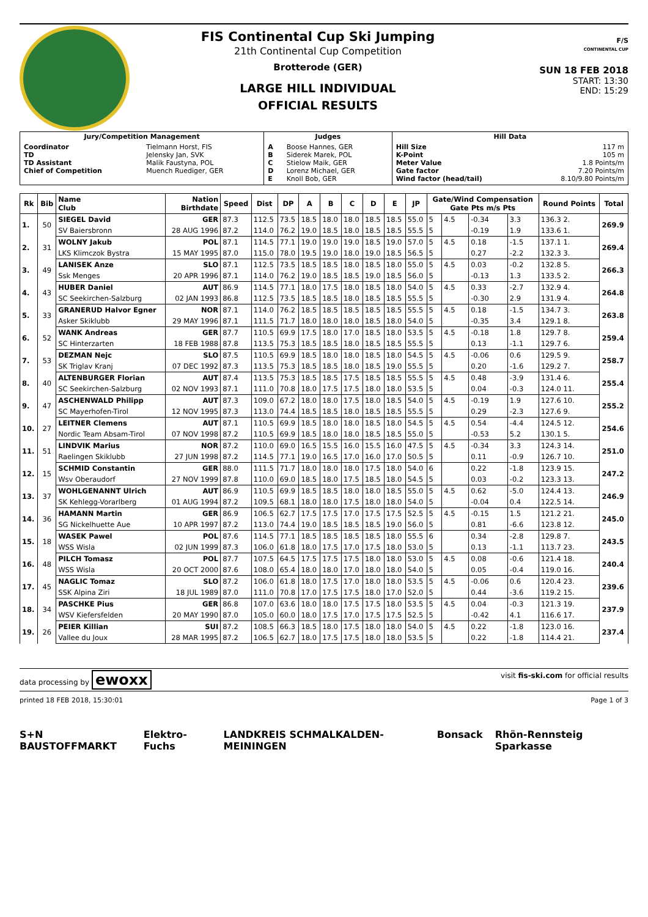FIS Continental Cup Ski Jumping
21th Continental Cup Competition
Brotterode (GER)
LARGE HILL INDIVIDUAL
OFFICIAL RESULTS
F/S
CONTINENTAL CUP
SUN 18 FEB 2018
START: 13:30
END: 15:29
| Jury/Competition Management | | Judges | | Hill Data | |
| --- | --- | --- | --- | --- | --- |
| Coordinator TD TD Assistant Chief of Competition | Tielmann Horst, FIS Jelensky Jan, SVK Malik Faustyna, POL Muench Ruediger, GER | A B C D E | Boose Hannes, GER Siderek Marek, POL Stielow Maik, GER Lorenz Michael, GER Knoll Bob, GER | Hill Size K-Point Meter Value Gate factor Wind factor (head/tail) | 117 m 105 m 1.8 Points/m 7.20 Points/m 8.10/9.80 Points/m |
| Rk | Bib | Name Club | Nation Birthdate | Speed | Dist | DP | A | B | C | D | E | JP | Gate/Wind Compensation Gate Pts m/s Pts | | | | Round Points | Total |
| --- | --- | --- | --- | --- | --- | --- | --- | --- | --- | --- | --- | --- | --- | --- | --- | --- | --- | --- |
| 1. | 50 | SIEGEL David | GER | 87.3 | 112.5 | 73.5 | 18.5 | 18.0 | 18.0 | 18.5 | 18.5 | 55.0 | 5 | 4.5 | -0.34 | 3.3 | 136.3 2. | 269.9 |
| | | SV Baiersbronn | 28 AUG 1996 | 87.2 | 114.0 | 76.2 | 19.0 | 18.5 | 18.0 | 18.5 | 18.5 | 55.5 | 5 | | -0.19 | 1.9 | 133.6 1. | |
| 2. | 31 | WOLNY Jakub | POL | 87.1 | 114.5 | 77.1 | 19.0 | 19.0 | 19.0 | 18.5 | 19.0 | 57.0 | 5 | 4.5 | 0.18 | -1.5 | 137.1 1. | 269.4 |
| | | LKS Klimczok Bystra | 15 MAY 1995 | 87.0 | 115.0 | 78.0 | 19.5 | 19.0 | 18.0 | 19.0 | 18.5 | 56.5 | 5 | | 0.27 | -2.2 | 132.3 3. | |
| 3. | 49 | LANISEK Anze | SLO | 87.1 | 112.5 | 73.5 | 18.5 | 18.5 | 18.0 | 18.5 | 18.0 | 55.0 | 5 | 4.5 | 0.03 | -0.2 | 132.8 5. | 266.3 |
| | | Ssk Menges | 20 APR 1996 | 87.1 | 114.0 | 76.2 | 19.0 | 18.5 | 18.5 | 19.0 | 18.5 | 56.0 | 5 | | -0.13 | 1.3 | 133.5 2. | |
| 4. | 43 | HUBER Daniel | AUT | 86.9 | 114.5 | 77.1 | 18.0 | 17.5 | 18.0 | 18.5 | 18.0 | 54.0 | 5 | 4.5 | 0.33 | -2.7 | 132.9 4. | 264.8 |
| | | SC Seekirchen-Salzburg | 02 JAN 1993 | 86.8 | 112.5 | 73.5 | 18.5 | 18.5 | 18.0 | 18.5 | 18.5 | 55.5 | 5 | | -0.30 | 2.9 | 131.9 4. | |
| 5. | 33 | GRANERUD Halvor Egner | NOR | 87.1 | 114.0 | 76.2 | 18.5 | 18.5 | 18.5 | 18.5 | 18.5 | 55.5 | 5 | 4.5 | 0.18 | -1.5 | 134.7 3. | 263.8 |
| | | Asker Skiklubb | 29 MAY 1996 | 87.1 | 111.5 | 71.7 | 18.0 | 18.0 | 18.0 | 18.5 | 18.0 | 54.0 | 5 | | -0.35 | 3.4 | 129.1 8. | |
| 6. | 52 | WANK Andreas | GER | 87.7 | 110.5 | 69.9 | 17.5 | 18.0 | 17.0 | 18.5 | 18.0 | 53.5 | 5 | 4.5 | -0.18 | 1.8 | 129.7 8. | 259.4 |
| | | SC Hinterzarten | 18 FEB 1988 | 87.8 | 113.5 | 75.3 | 18.5 | 18.5 | 18.0 | 18.5 | 18.5 | 55.5 | 5 | | 0.13 | -1.1 | 129.7 6. | |
| 7. | 53 | DEZMAN Nejc | SLO | 87.5 | 110.5 | 69.9 | 18.5 | 18.0 | 18.0 | 18.5 | 18.0 | 54.5 | 5 | 4.5 | -0.06 | 0.6 | 129.5 9. | 258.7 |
| | | SK Triglav Kranj | 07 DEC 1992 | 87.3 | 113.5 | 75.3 | 18.5 | 18.5 | 18.0 | 18.5 | 19.0 | 55.5 | 5 | | 0.20 | -1.6 | 129.2 7. | |
| 8. | 40 | ALTENBURGER Florian | AUT | 87.4 | 113.5 | 75.3 | 18.5 | 18.5 | 17.5 | 18.5 | 18.5 | 55.5 | 5 | 4.5 | 0.48 | -3.9 | 131.4 6. | 255.4 |
| | | SC Seekirchen-Salzburg | 02 NOV 1993 | 87.1 | 111.0 | 70.8 | 18.0 | 17.5 | 17.5 | 18.0 | 18.0 | 53.5 | 5 | | 0.04 | -0.3 | 124.0 11. | |
| 9. | 47 | ASCHENWALD Philipp | AUT | 87.3 | 109.0 | 67.2 | 18.0 | 18.0 | 17.5 | 18.0 | 18.5 | 54.0 | 5 | 4.5 | -0.19 | 1.9 | 127.6 10. | 255.2 |
| | | SC Mayerhofen-Tirol | 12 NOV 1995 | 87.3 | 113.0 | 74.4 | 18.5 | 18.5 | 18.0 | 18.5 | 18.5 | 55.5 | 5 | | 0.29 | -2.3 | 127.6 9. | |
| 10. | 27 | LEITNER Clemens | AUT | 87.1 | 110.5 | 69.9 | 18.5 | 18.0 | 18.0 | 18.5 | 18.0 | 54.5 | 5 | 4.5 | 0.54 | -4.4 | 124.5 12. | 254.6 |
| | | Nordic Team Absam-Tirol | 07 NOV 1998 | 87.2 | 110.5 | 69.9 | 18.5 | 18.0 | 18.0 | 18.5 | 18.5 | 55.0 | 5 | | -0.53 | 5.2 | 130.1 5. | |
| 11. | 51 | LINDVIK Marius | NOR | 87.2 | 110.0 | 69.0 | 16.5 | 15.5 | 16.0 | 15.5 | 16.0 | 47.5 | 5 | 4.5 | -0.34 | 3.3 | 124.3 14. | 251.0 |
| | | Raelingen Skiklubb | 27 JUN 1998 | 87.2 | 114.5 | 77.1 | 19.0 | 16.5 | 17.0 | 16.0 | 17.0 | 50.5 | 5 | | 0.11 | -0.9 | 126.7 10. | |
| 12. | 15 | SCHMID Constantin | GER | 88.0 | 111.5 | 71.7 | 18.0 | 18.0 | 18.0 | 17.5 | 18.0 | 54.0 | 6 | | 0.22 | -1.8 | 123.9 15. | 247.2 |
| | | Wsv Oberaudorf | 27 NOV 1999 | 87.8 | 110.0 | 69.0 | 18.5 | 18.0 | 17.5 | 18.5 | 18.0 | 54.5 | 5 | | 0.03 | -0.2 | 123.3 13. | |
| 13. | 37 | WOHLGENANNT Ulrich | AUT | 86.9 | 110.5 | 69.9 | 18.5 | 18.5 | 18.0 | 18.0 | 18.5 | 55.0 | 5 | 4.5 | 0.62 | -5.0 | 124.4 13. | 246.9 |
| | | SK Kehlegg-Vorarlberg | 01 AUG 1994 | 87.2 | 109.5 | 68.1 | 18.0 | 18.0 | 17.5 | 18.0 | 18.0 | 54.0 | 5 | | -0.04 | 0.4 | 122.5 14. | |
| 14. | 36 | HAMANN Martin | GER | 86.9 | 106.5 | 62.7 | 17.5 | 17.5 | 17.0 | 17.5 | 17.5 | 52.5 | 5 | 4.5 | -0.15 | 1.5 | 121.2 21. | 245.0 |
| | | SG Nickelhuette Aue | 10 APR 1997 | 87.2 | 113.0 | 74.4 | 19.0 | 18.5 | 18.5 | 18.5 | 19.0 | 56.0 | 5 | | 0.81 | -6.6 | 123.8 12. | |
| 15. | 18 | WASEK Pawel | POL | 87.6 | 114.5 | 77.1 | 18.5 | 18.5 | 18.5 | 18.5 | 18.0 | 55.5 | 6 | | 0.34 | -2.8 | 129.8 7. | 243.5 |
| | | WSS Wisla | 02 JUN 1999 | 87.3 | 106.0 | 61.8 | 18.0 | 17.5 | 17.0 | 17.5 | 18.0 | 53.0 | 5 | | 0.13 | -1.1 | 113.7 23. | |
| 16. | 48 | PILCH Tomasz | POL | 87.7 | 107.5 | 64.5 | 17.5 | 17.5 | 17.5 | 18.0 | 18.0 | 53.0 | 5 | 4.5 | 0.08 | -0.6 | 121.4 18. | 240.4 |
| | | WSS Wisla | 20 OCT 2000 | 87.6 | 108.0 | 65.4 | 18.0 | 18.0 | 17.0 | 18.0 | 18.0 | 54.0 | 5 | | 0.05 | -0.4 | 119.0 16. | |
| 17. | 45 | NAGLIC Tomaz | SLO | 87.2 | 106.0 | 61.8 | 18.0 | 17.5 | 17.0 | 18.0 | 18.0 | 53.5 | 5 | 4.5 | -0.06 | 0.6 | 120.4 23. | 239.6 |
| | | SSK Alpina Ziri | 18 JUL 1989 | 87.0 | 111.0 | 70.8 | 17.0 | 17.5 | 17.5 | 18.0 | 17.0 | 52.0 | 5 | | 0.44 | -3.6 | 119.2 15. | |
| 18. | 34 | PASCHKE Pius | GER | 86.8 | 107.0 | 63.6 | 18.0 | 18.0 | 17.5 | 17.5 | 18.0 | 53.5 | 5 | 4.5 | 0.04 | -0.3 | 121.3 19. | 237.9 |
| | | WSV Kiefersfelden | 20 MAY 1990 | 87.0 | 105.0 | 60.0 | 18.0 | 17.5 | 17.0 | 17.5 | 17.5 | 52.5 | 5 | | -0.42 | 4.1 | 116.6 17. | |
| 19. | 26 | PEIER Killian | SUI | 87.2 | 108.5 | 66.3 | 18.5 | 18.0 | 17.5 | 18.0 | 18.0 | 54.0 | 5 | 4.5 | 0.22 | -1.8 | 123.0 16. | 237.4 |
| | | Vallee du Joux | 28 MAR 1995 | 87.2 | 106.5 | 62.7 | 18.0 | 17.5 | 17.5 | 18.0 | 18.0 | 53.5 | 5 | | 0.22 | -1.8 | 114.4 21. | |
data processing by ewoxx visit fis-ski.com for official results
printed 18 FEB 2018, 15:30:01 Page 1 of 3
S+N BAUSTOFFMARKT Elektro-Fuchs LANDKREIS SCHMALKALDEN-MEININGEN Bonsack Rhön-Rennsteig Sparkasse